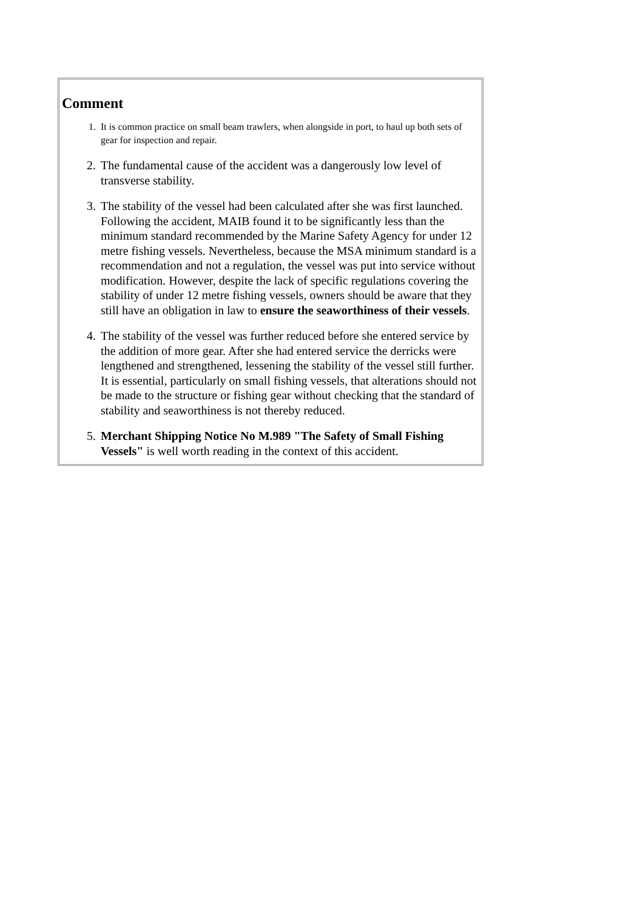Comment
1. It is common practice on small beam trawlers, when alongside in port, to haul up both sets of gear for inspection and repair.
2. The fundamental cause of the accident was a dangerously low level of transverse stability.
3. The stability of the vessel had been calculated after she was first launched. Following the accident, MAIB found it to be significantly less than the minimum standard recommended by the Marine Safety Agency for under 12 metre fishing vessels. Nevertheless, because the MSA minimum standard is a recommendation and not a regulation, the vessel was put into service without modification. However, despite the lack of specific regulations covering the stability of under 12 metre fishing vessels, owners should be aware that they still have an obligation in law to ensure the seaworthiness of their vessels.
4. The stability of the vessel was further reduced before she entered service by the addition of more gear. After she had entered service the derricks were lengthened and strengthened, lessening the stability of the vessel still further. It is essential, particularly on small fishing vessels, that alterations should not be made to the structure or fishing gear without checking that the standard of stability and seaworthiness is not thereby reduced.
5. Merchant Shipping Notice No M.989 "The Safety of Small Fishing Vessels" is well worth reading in the context of this accident.